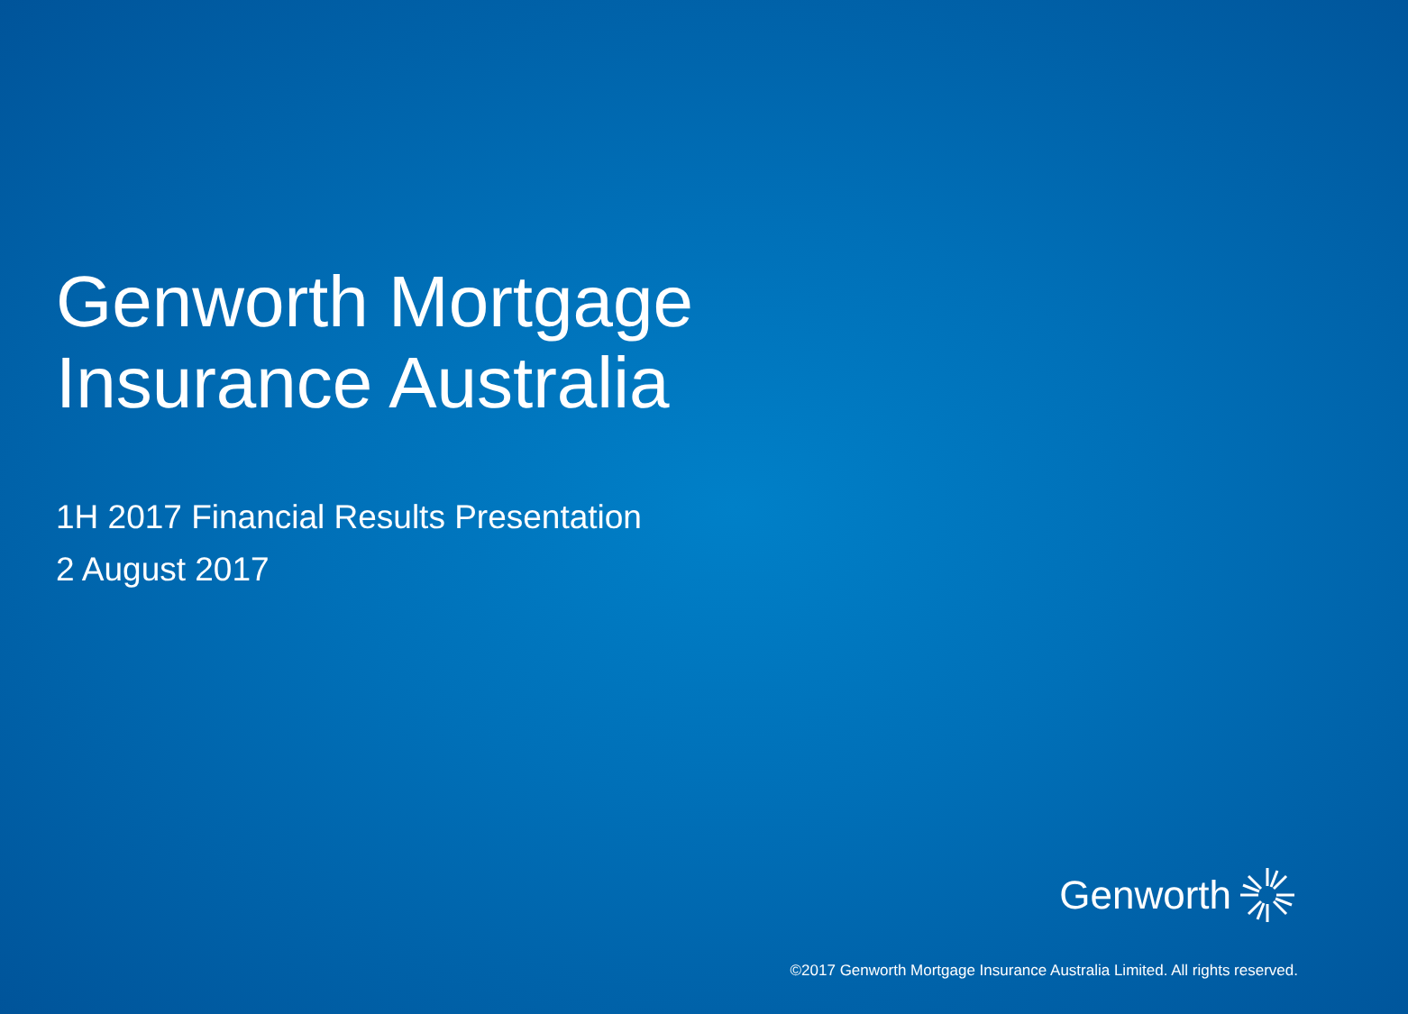Genworth Mortgage Insurance Australia
1H 2017 Financial Results Presentation
2 August 2017
Genworth
©2017 Genworth Mortgage Insurance Australia Limited. All rights reserved.